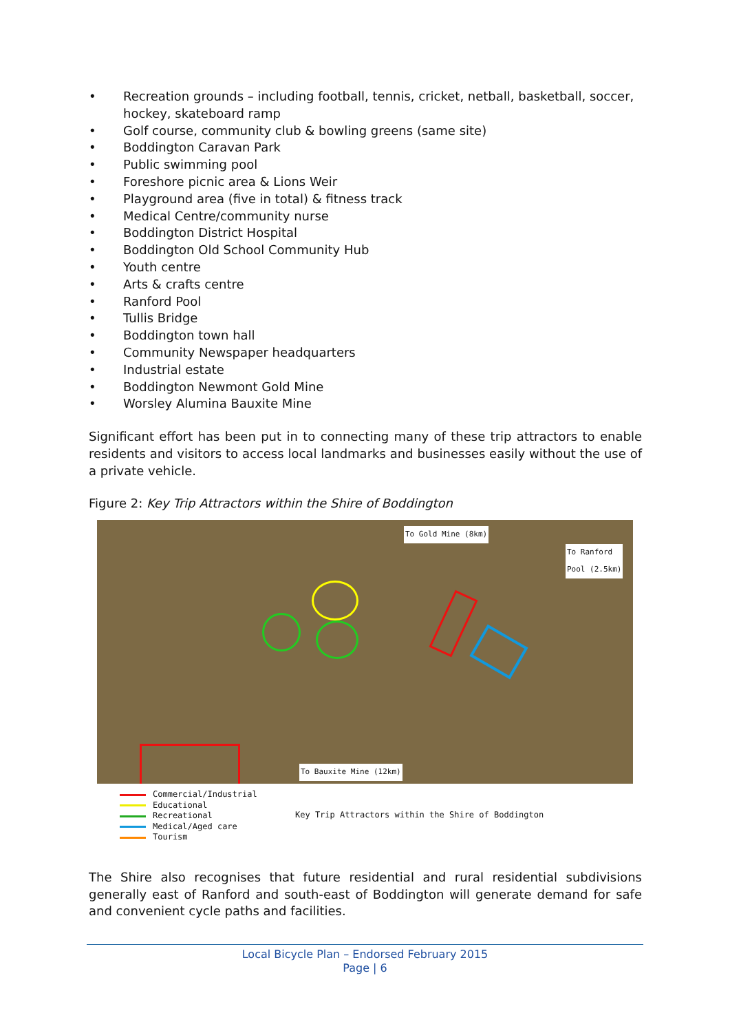• Recreation grounds – including football, tennis, cricket, netball, basketball, soccer, hockey, skateboard ramp
• Golf course, community club & bowling greens (same site)
• Boddington Caravan Park
• Public swimming pool
• Foreshore picnic area & Lions Weir
• Playground area (five in total) & fitness track
• Medical Centre/community nurse
• Boddington District Hospital
• Boddington Old School Community Hub
• Youth centre
• Arts & crafts centre
• Ranford Pool
• Tullis Bridge
• Boddington town hall
• Community Newspaper headquarters
• Industrial estate
• Boddington Newmont Gold Mine
• Worsley Alumina Bauxite Mine
Significant effort has been put in to connecting many of these trip attractors to enable residents and visitors to access local landmarks and businesses easily without the use of a private vehicle.
Figure 2: Key Trip Attractors within the Shire of Boddington
To Gold Mine (8km)
To Ranford
Pool (2.5km)
To Bauxite Mine (12km)
Commercial/Industrial
Educational
Recreational
Medical/Aged care
Tourism
Key Trip Attractors within the Shire of Boddington
The Shire also recognises that future residential and rural residential subdivisions generally east of Ranford and south-east of Boddington will generate demand for safe and convenient cycle paths and facilities.
Local Bicycle Plan – Endorsed February 2015
Page | 6